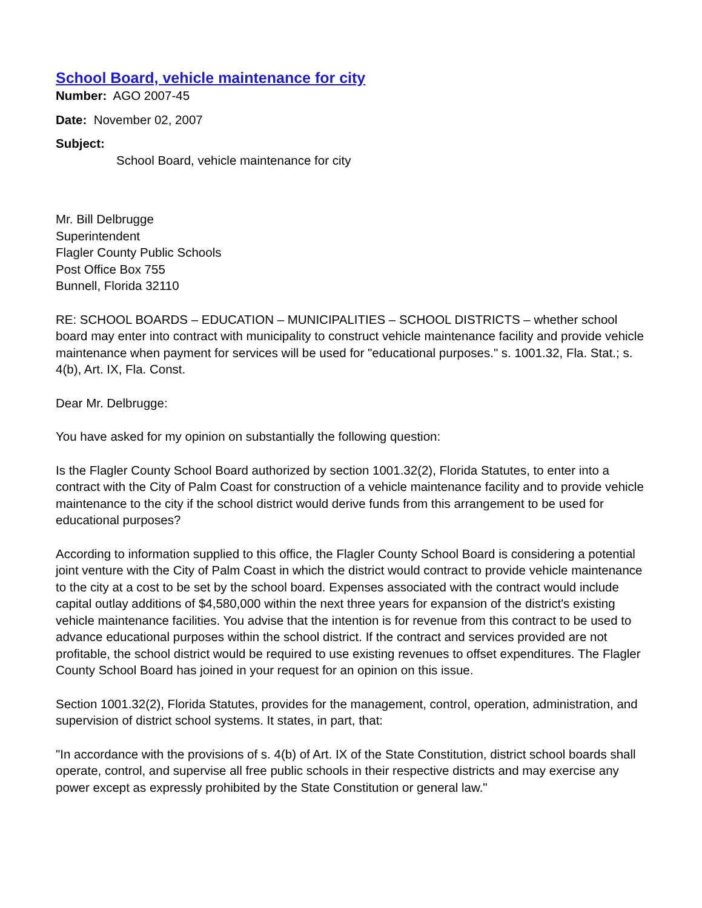School Board, vehicle maintenance for city
Number: AGO 2007-45
Date: November 02, 2007
Subject:
School Board, vehicle maintenance for city
Mr. Bill Delbrugge
Superintendent
Flagler County Public Schools
Post Office Box 755
Bunnell, Florida 32110
RE: SCHOOL BOARDS – EDUCATION – MUNICIPALITIES – SCHOOL DISTRICTS – whether school board may enter into contract with municipality to construct vehicle maintenance facility and provide vehicle maintenance when payment for services will be used for "educational purposes." s. 1001.32, Fla. Stat.; s. 4(b), Art. IX, Fla. Const.
Dear Mr. Delbrugge:
You have asked for my opinion on substantially the following question:
Is the Flagler County School Board authorized by section 1001.32(2), Florida Statutes, to enter into a contract with the City of Palm Coast for construction of a vehicle maintenance facility and to provide vehicle maintenance to the city if the school district would derive funds from this arrangement to be used for educational purposes?
According to information supplied to this office, the Flagler County School Board is considering a potential joint venture with the City of Palm Coast in which the district would contract to provide vehicle maintenance to the city at a cost to be set by the school board. Expenses associated with the contract would include capital outlay additions of $4,580,000 within the next three years for expansion of the district's existing vehicle maintenance facilities. You advise that the intention is for revenue from this contract to be used to advance educational purposes within the school district. If the contract and services provided are not profitable, the school district would be required to use existing revenues to offset expenditures. The Flagler County School Board has joined in your request for an opinion on this issue.
Section 1001.32(2), Florida Statutes, provides for the management, control, operation, administration, and supervision of district school systems. It states, in part, that:
"In accordance with the provisions of s. 4(b) of Art. IX of the State Constitution, district school boards shall operate, control, and supervise all free public schools in their respective districts and may exercise any power except as expressly prohibited by the State Constitution or general law."